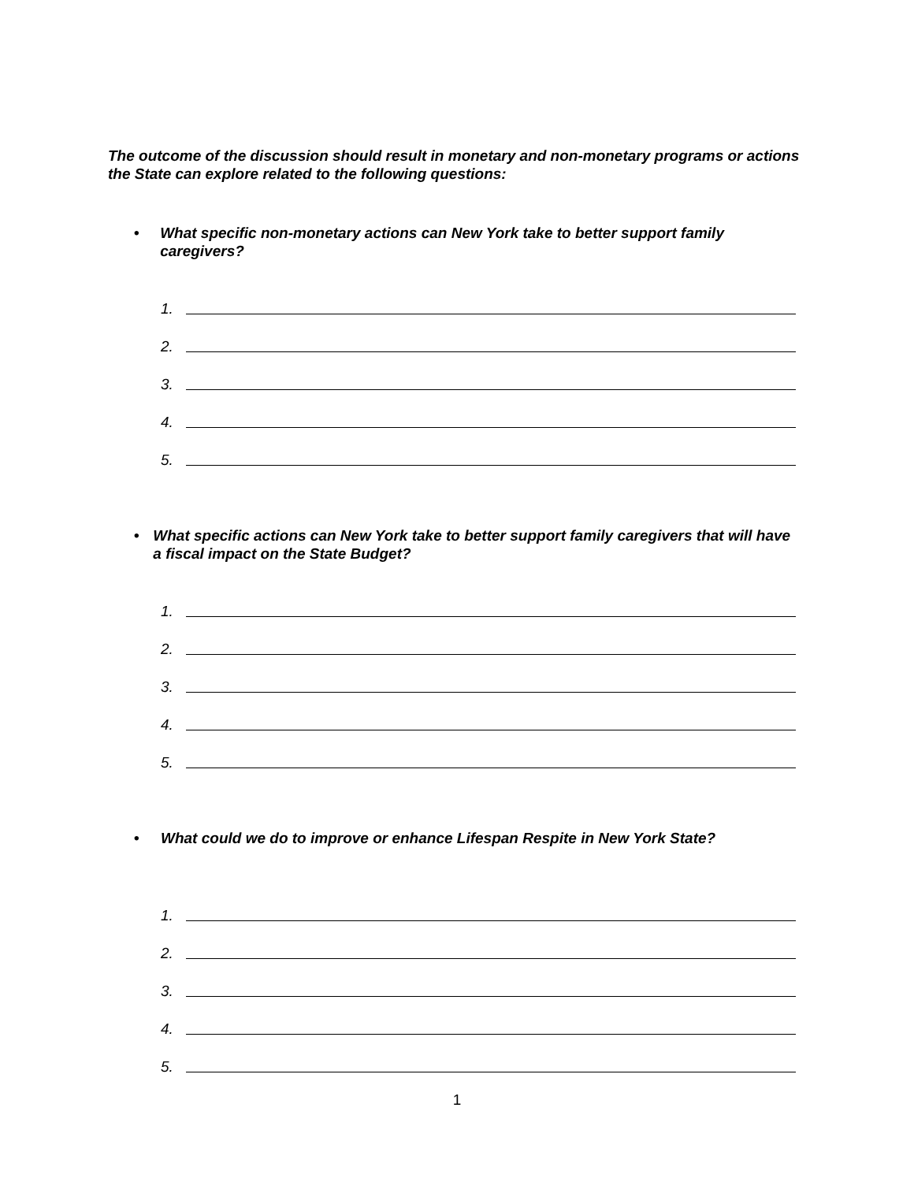The outcome of the discussion should result in monetary and non-monetary programs or actions the State can explore related to the following questions:
• What specific non-monetary actions can New York take to better support family caregivers?
1.
2.
3.
4.
5.
• What specific actions can New York take to better support family caregivers that will have a fiscal impact on the State Budget?
1.
2.
3.
4.
5.
• What could we do to improve or enhance Lifespan Respite in New York State?
1.
2.
3.
4.
5.
1